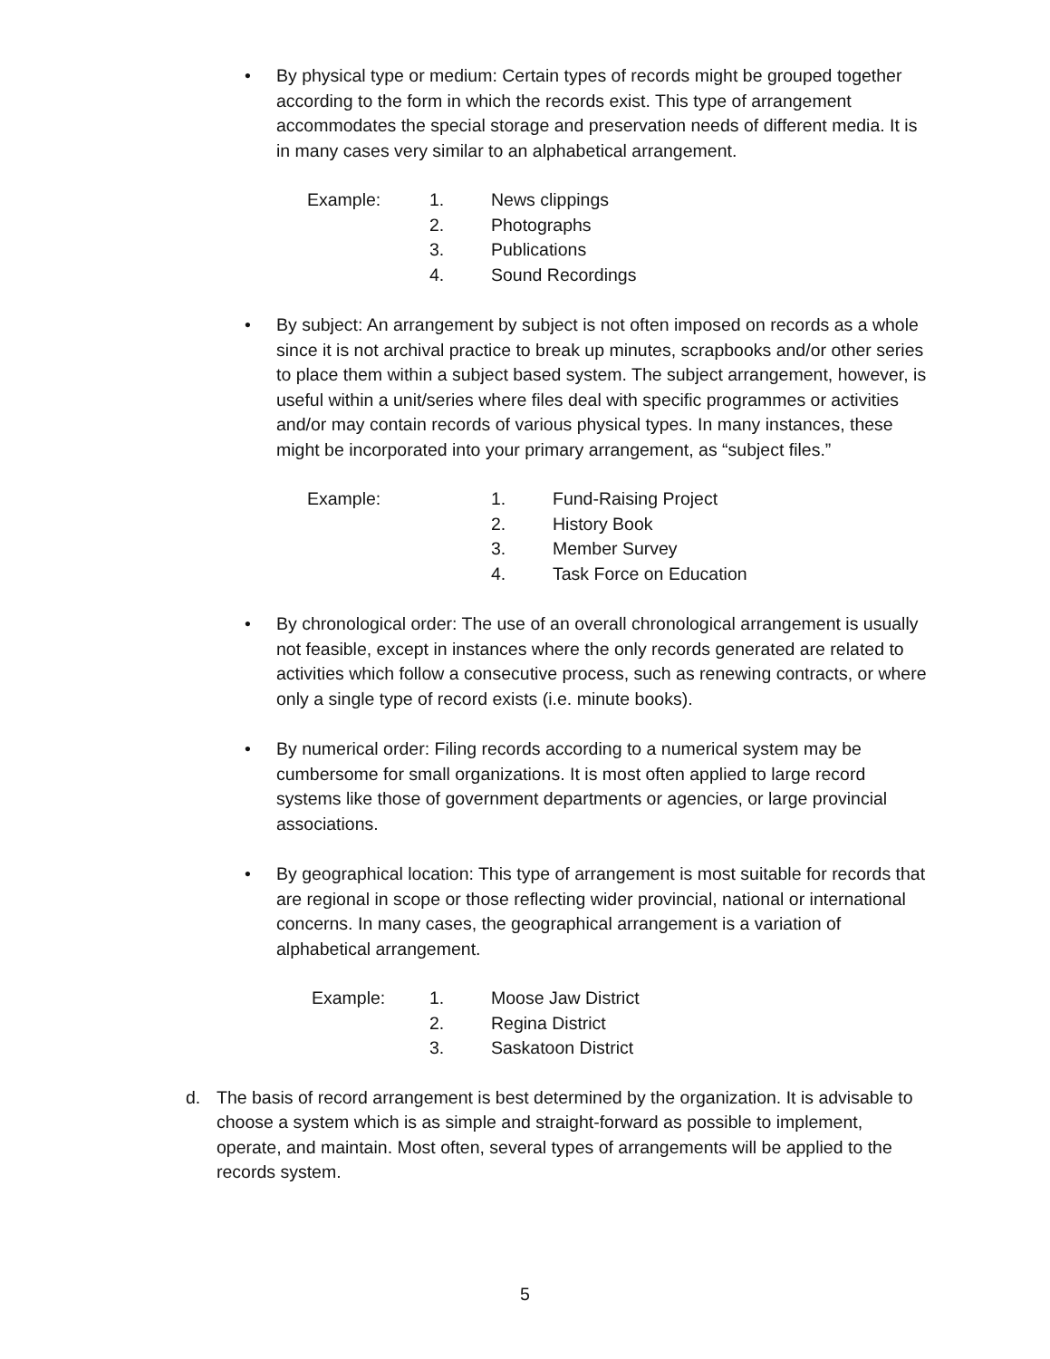•
By physical type or medium: Certain types of records might be grouped together according to the form in which the records exist. This type of arrangement accommodates the special storage and preservation needs of different media. It is in many cases very similar to an alphabetical arrangement.
Example: 1. News clippings
2. Photographs
3. Publications
4. Sound Recordings
•
By subject: An arrangement by subject is not often imposed on records as a whole since it is not archival practice to break up minutes, scrapbooks and/or other series to place them within a subject based system. The subject arrangement, however, is useful within a unit/series where files deal with specific programmes or activities and/or may contain records of various physical types. In many instances, these might be incorporated into your primary arrangement, as “subject files.”
Example: 1. Fund-Raising Project
2. History Book
3. Member Survey
4. Task Force on Education
•
By chronological order: The use of an overall chronological arrangement is usually not feasible, except in instances where the only records generated are related to activities which follow a consecutive process, such as renewing contracts, or where only a single type of record exists (i.e. minute books).
•
By numerical order: Filing records according to a numerical system may be cumbersome for small organizations. It is most often applied to large record systems like those of government departments or agencies, or large provincial associations.
•
By geographical location: This type of arrangement is most suitable for records that are regional in scope or those reflecting wider provincial, national or international concerns. In many cases, the geographical arrangement is a variation of alphabetical arrangement.
Example: 1. Moose Jaw District
2. Regina District
3. Saskatoon District
d.
The basis of record arrangement is best determined by the organization. It is advisable to choose a system which is as simple and straight-forward as possible to implement, operate, and maintain. Most often, several types of arrangements will be applied to the records system.
5